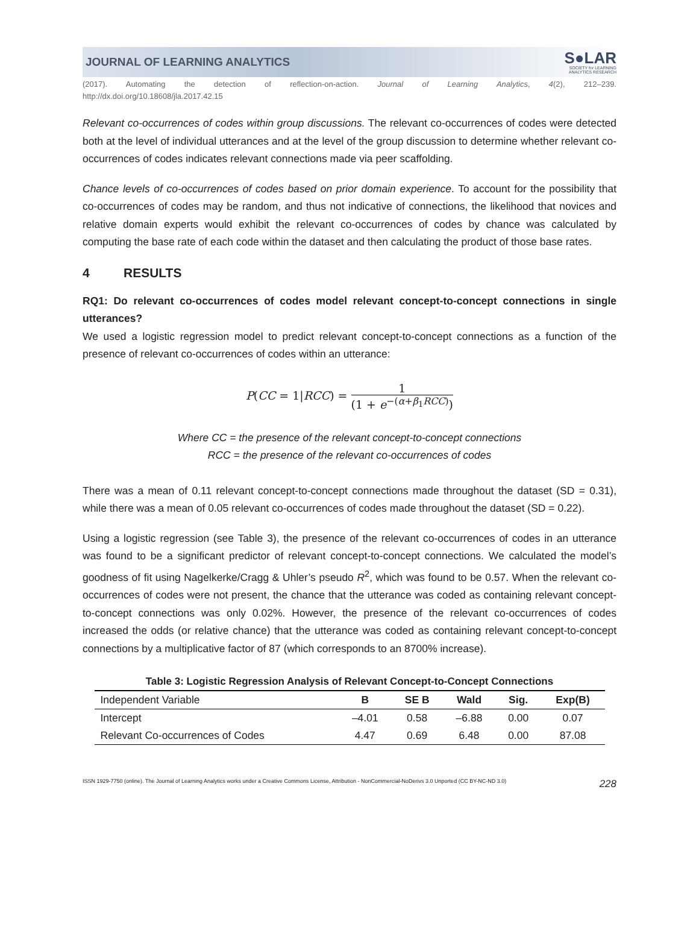JOURNAL OF LEARNING ANALYTICS
S●LAR
SOCIETY for LEARNING
ANALYTICS RESEARCH
(2017). Automating the detection of reflection-on-action. Journal of Learning Analytics, 4(2), 212–239.
http://dx.doi.org/10.18608/jla.2017.42.15
Relevant co-occurrences of codes within group discussions. The relevant co-occurrences of codes were detected both at the level of individual utterances and at the level of the group discussion to determine whether relevant co-occurrences of codes indicates relevant connections made via peer scaffolding.
Chance levels of co-occurrences of codes based on prior domain experience. To account for the possibility that co-occurrences of codes may be random, and thus not indicative of connections, the likelihood that novices and relative domain experts would exhibit the relevant co-occurrences of codes by chance was calculated by computing the base rate of each code within the dataset and then calculating the product of those base rates.
4 RESULTS
RQ1: Do relevant co-occurrences of codes model relevant concept-to-concept connections in single utterances?
We used a logistic regression model to predict relevant concept-to-concept connections as a function of the presence of relevant co-occurrences of codes within an utterance:
P(CC = 1|RCC) = 1 (1 + e<sup>−(α+β<sub>1</sub>RCC)</sup>)
Where CC = the presence of the relevant concept-to-concept connections
RCC = the presence of the relevant co-occurrences of codes
There was a mean of 0.11 relevant concept-to-concept connections made throughout the dataset (SD = 0.31), while there was a mean of 0.05 relevant co-occurrences of codes made throughout the dataset (SD = 0.22).
Using a logistic regression (see Table 3), the presence of the relevant co-occurrences of codes in an utterance was found to be a significant predictor of relevant concept-to-concept connections. We calculated the model’s goodness of fit using Nagelkerke/Cragg & Uhler’s pseudo R<sup>2</sup>, which was found to be 0.57. When the relevant co-occurrences of codes were not present, the chance that the utterance was coded as containing relevant concept-to-concept connections was only 0.02%. However, the presence of the relevant co-occurrences of codes increased the odds (or relative chance) that the utterance was coded as containing relevant concept-to-concept connections by a multiplicative factor of 87 (which corresponds to an 8700% increase).
Table 3: Logistic Regression Analysis of Relevant Concept-to-Concept Connections
| Independent Variable | B | SE B | Wald | Sig. | Exp(B) |
| --- | --- | --- | --- | --- | --- |
| Intercept | –4.01 | 0.58 | –6.88 | 0.00 | 0.07 |
| Relevant Co-occurrences of Codes | 4.47 | 0.69 | 6.48 | 0.00 | 87.08 |
ISSN 1929-7750 (online). The Journal of Learning Analytics works under a Creative Commons License, Attribution - NonCommercial-NoDerivs 3.0 Unported (CC BY-NC-ND 3.0) 228